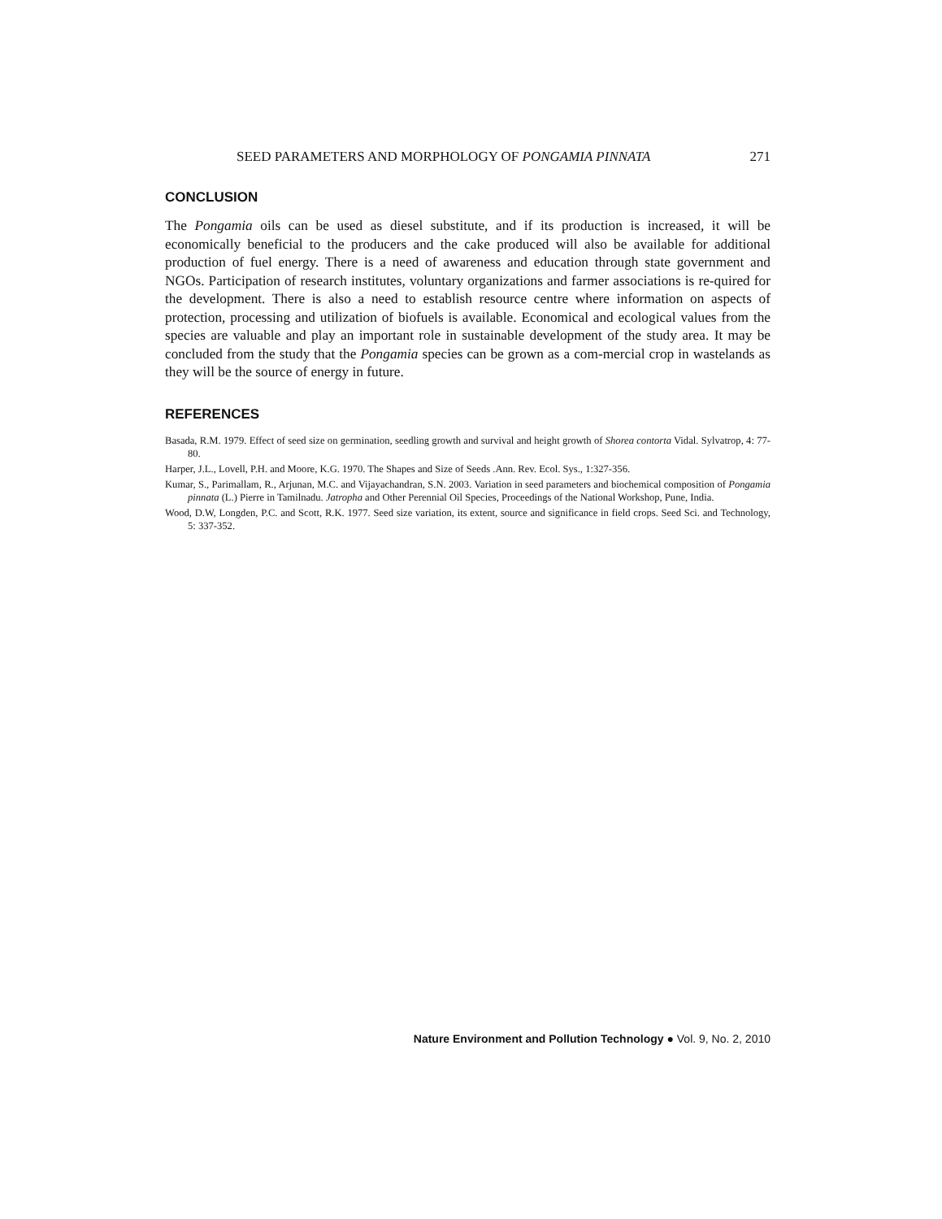SEED PARAMETERS AND MORPHOLOGY OF PONGAMIA PINNATA 271
CONCLUSION
The Pongamia oils can be used as diesel substitute, and if its production is increased, it will be economically beneficial to the producers and the cake produced will also be available for additional production of fuel energy. There is a need of awareness and education through state government and NGOs. Participation of research institutes, voluntary organizations and farmer associations is re-quired for the development. There is also a need to establish resource centre where information on aspects of protection, processing and utilization of biofuels is available. Economical and ecological values from the species are valuable and play an important role in sustainable development of the study area. It may be concluded from the study that the Pongamia species can be grown as a com-mercial crop in wastelands as they will be the source of energy in future.
REFERENCES
Basada, R.M. 1979. Effect of seed size on germination, seedling growth and survival and height growth of Shorea contorta Vidal. Sylvatrop, 4: 77-80.
Harper, J.L., Lovell, P.H. and Moore, K.G. 1970. The Shapes and Size of Seeds .Ann. Rev. Ecol. Sys., 1:327-356.
Kumar, S., Parimallam, R., Arjunan, M.C. and Vijayachandran, S.N. 2003. Variation in seed parameters and biochemical composition of Pongamia pinnata (L.) Pierre in Tamilnadu. Jatropha and Other Perennial Oil Species, Proceedings of the National Workshop, Pune, India.
Wood, D.W, Longden, P.C. and Scott, R.K. 1977. Seed size variation, its extent, source and significance in field crops. Seed Sci. and Technology, 5: 337-352.
Nature Environment and Pollution Technology ● Vol. 9, No. 2, 2010